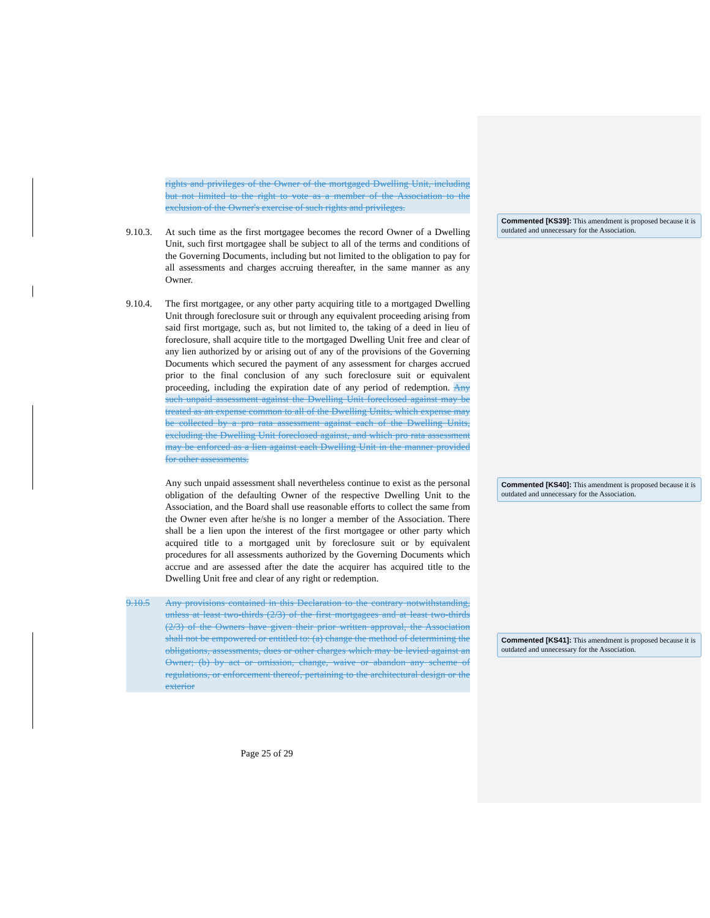rights and privileges of the Owner of the mortgaged Dwelling Unit, including but not limited to the right to vote as a member of the Association to the exclusion of the Owner's exercise of such rights and privileges.
9.10.3.
At such time as the first mortgagee becomes the record Owner of a Dwelling Unit, such first mortgagee shall be subject to all of the terms and conditions of the Governing Documents, including but not limited to the obligation to pay for all assessments and charges accruing thereafter, in the same manner as any Owner.
9.10.4.
The first mortgagee, or any other party acquiring title to a mortgaged Dwelling Unit through foreclosure suit or through any equivalent proceeding arising from said first mortgage, such as, but not limited to, the taking of a deed in lieu of foreclosure, shall acquire title to the mortgaged Dwelling Unit free and clear of any lien authorized by or arising out of any of the provisions of the Governing Documents which secured the payment of any assessment for charges accrued prior to the final conclusion of any such foreclosure suit or equivalent proceeding, including the expiration date of any period of redemption. Any such unpaid assessment against the Dwelling Unit foreclosed against may be treated as an expense common to all of the Dwelling Units, which expense may be collected by a pro rata assessment against each of the Dwelling Units, excluding the Dwelling Unit foreclosed against, and which pro rata assessment may be enforced as a lien against each Dwelling Unit in the manner provided for other assessments.
Any such unpaid assessment shall nevertheless continue to exist as the personal obligation of the defaulting Owner of the respective Dwelling Unit to the Association, and the Board shall use reasonable efforts to collect the same from the Owner even after he/she is no longer a member of the Association. There shall be a lien upon the interest of the first mortgagee or other party which acquired title to a mortgaged unit by foreclosure suit or by equivalent procedures for all assessments authorized by the Governing Documents which accrue and are assessed after the date the acquirer has acquired title to the Dwelling Unit free and clear of any right or redemption.
9.10.5 Any provisions contained in this Declaration to the contrary notwithstanding, unless at least two-thirds (2/3) of the first mortgagees and at least two-thirds (2/3) of the Owners have given their prior written approval, the Association shall not be empowered or entitled to: (a) change the method of determining the obligations, assessments, dues or other charges which may be levied against an Owner; (b) by act or omission, change, waive or abandon any scheme of regulations, or enforcement thereof, pertaining to the architectural design or the exterior
Commented [KS39]: This amendment is proposed because it is outdated and unnecessary for the Association.
Commented [KS40]: This amendment is proposed because it is outdated and unnecessary for the Association.
Commented [KS41]: This amendment is proposed because it is outdated and unnecessary for the Association.
Page 25 of 29